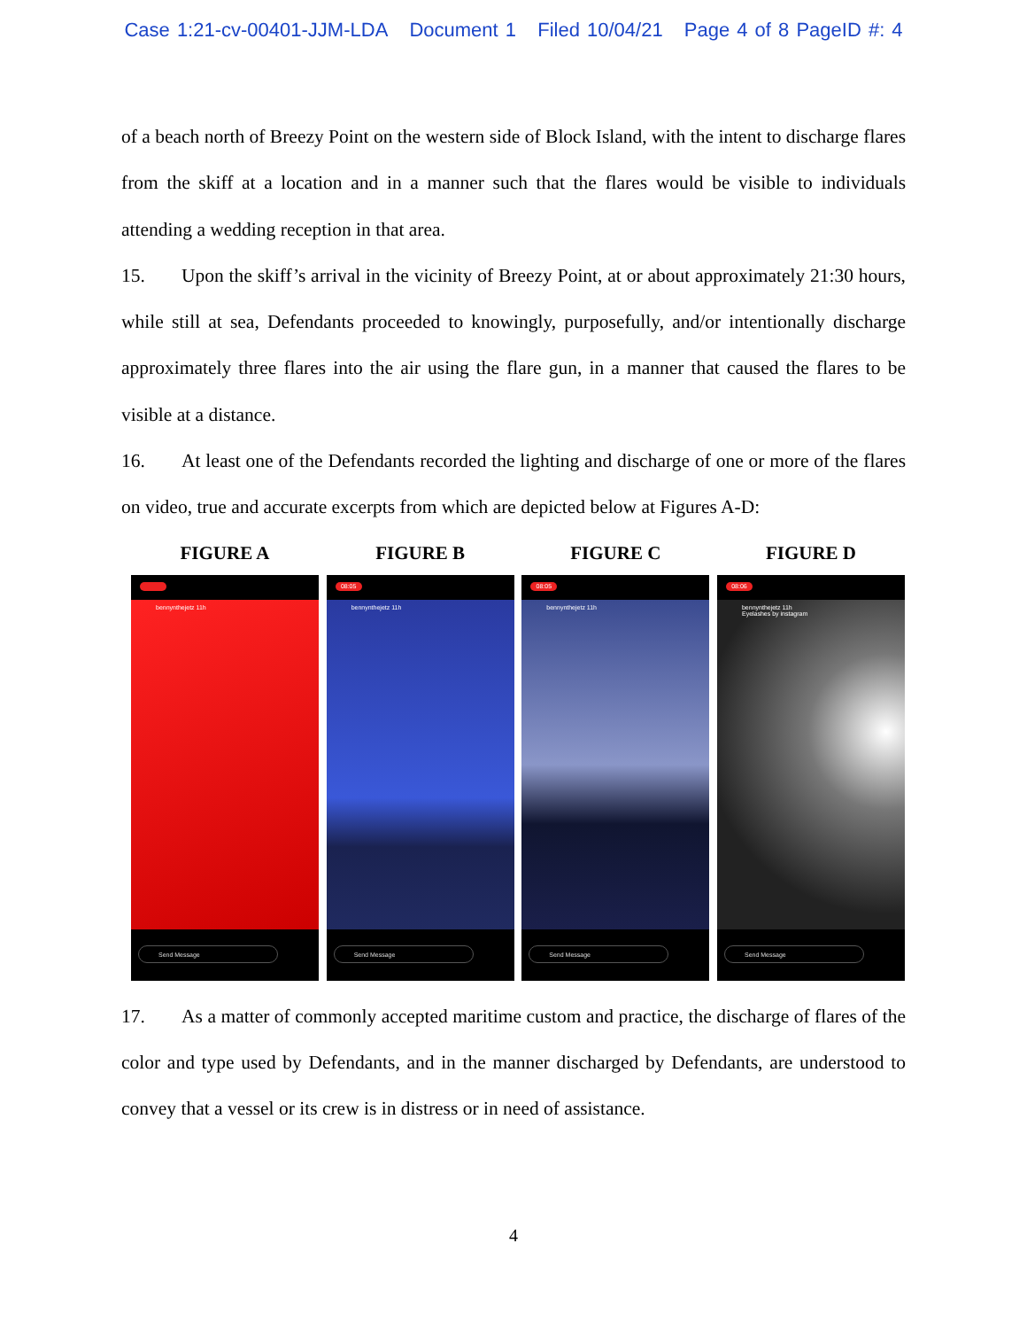Case 1:21-cv-00401-JJM-LDA Document 1 Filed 10/04/21 Page 4 of 8 PageID #: 4
of a beach north of Breezy Point on the western side of Block Island, with the intent to discharge flares from the skiff at a location and in a manner such that the flares would be visible to individuals attending a wedding reception in that area.
15. Upon the skiff’s arrival in the vicinity of Breezy Point, at or about approximately 21:30 hours, while still at sea, Defendants proceeded to knowingly, purposefully, and/or intentionally discharge approximately three flares into the air using the flare gun, in a manner that caused the flares to be visible at a distance.
16. At least one of the Defendants recorded the lighting and discharge of one or more of the flares on video, true and accurate excerpts from which are depicted below at Figures A-D:
FIGURE A
bennynthejetz 11h
Send Message
FIGURE B
08:05
bennynthejetz 11h
Send Message
FIGURE C
08:05
bennynthejetz 11h
Send Message
FIGURE D
08:06
bennynthejetz 11h
Eyelashes by instagram
Send Message
17. As a matter of commonly accepted maritime custom and practice, the discharge of flares of the color and type used by Defendants, and in the manner discharged by Defendants, are understood to convey that a vessel or its crew is in distress or in need of assistance.
4